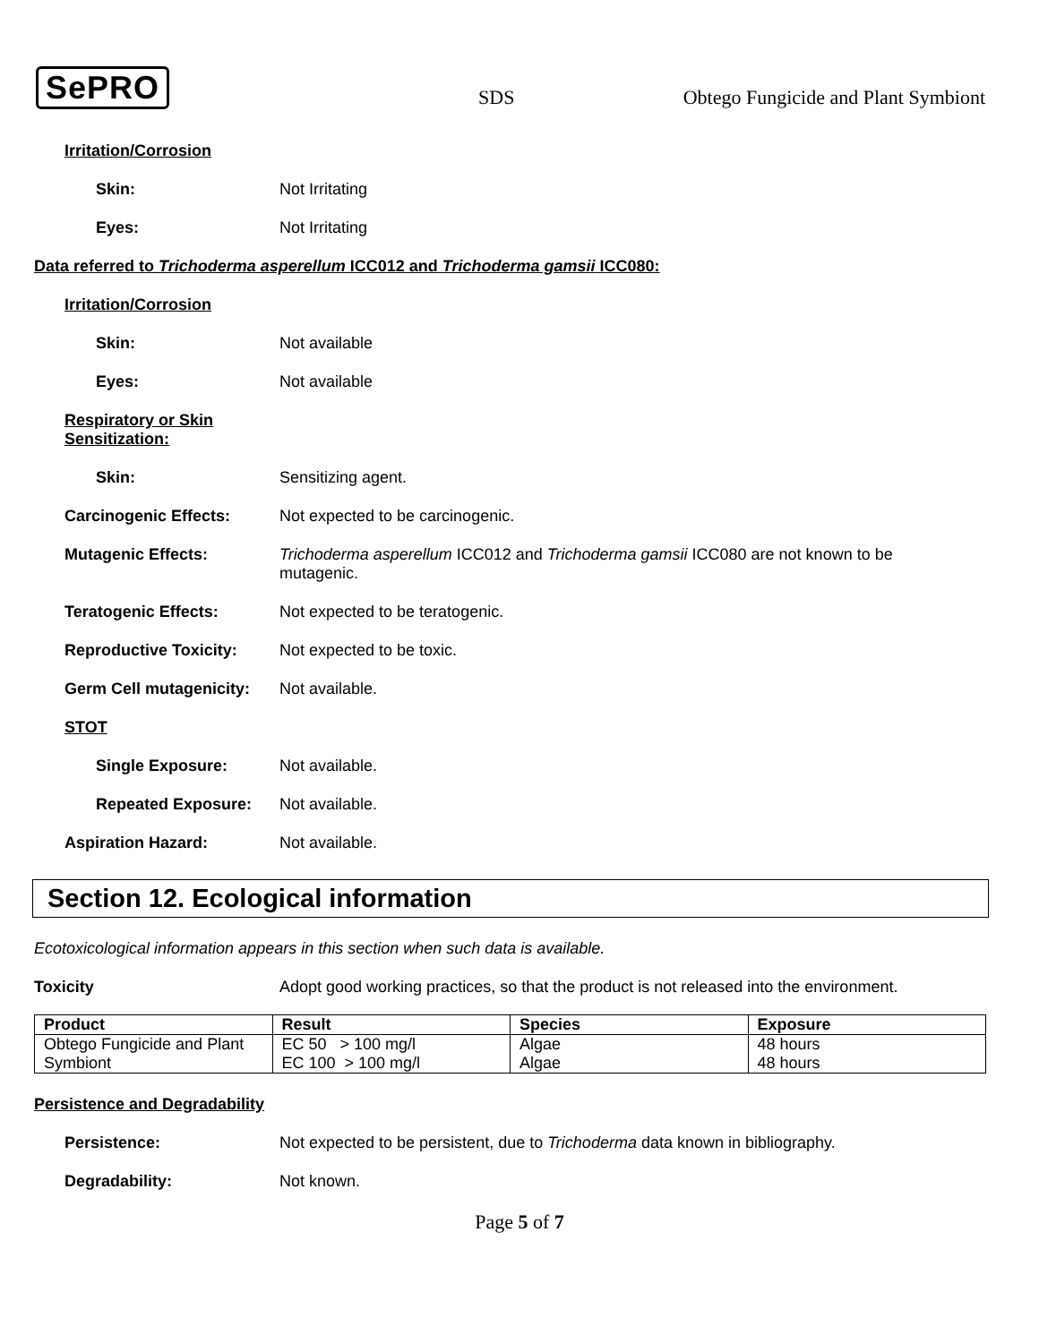SePRO SDS Obtego Fungicide and Plant Symbiont
Irritation/Corrosion
Skin: Not Irritating
Eyes: Not Irritating
Data referred to Trichoderma asperellum ICC012 and Trichoderma gamsii ICC080:
Irritation/Corrosion
Skin: Not available
Eyes: Not available
Respiratory or Skin
Sensitization:
Skin: Sensitizing agent.
Carcinogenic Effects: Not expected to be carcinogenic.
Mutagenic Effects: Trichoderma asperellum ICC012 and Trichoderma gamsii ICC080 are not known to be
mutagenic.
Teratogenic Effects: Not expected to be teratogenic.
Reproductive Toxicity: Not expected to be toxic.
Germ Cell mutagenicity:
Not available.
STOT
Single Exposure: Not available.
Repeated Exposure: Not available.
Aspiration Hazard: Not available.
Section 12. Ecological information
Ecotoxicological information appears in this section when such data is available.
Toxicity Adopt good working practices, so that the product is not released into the environment.
| Product | Result | Species | Exposure |
| --- | --- | --- | --- |
| Obtego Fungicide and Plant | EC 50 > 100 mg/l | Algae | 48 hours |
| Symbiont | EC 100 > 100 mg/l | Algae | 48 hours |
Persistence and Degradability
Persistence: Not expected to be persistent, due to Trichoderma data known in bibliography.
Degradability: Not known.
Page 5 of 7